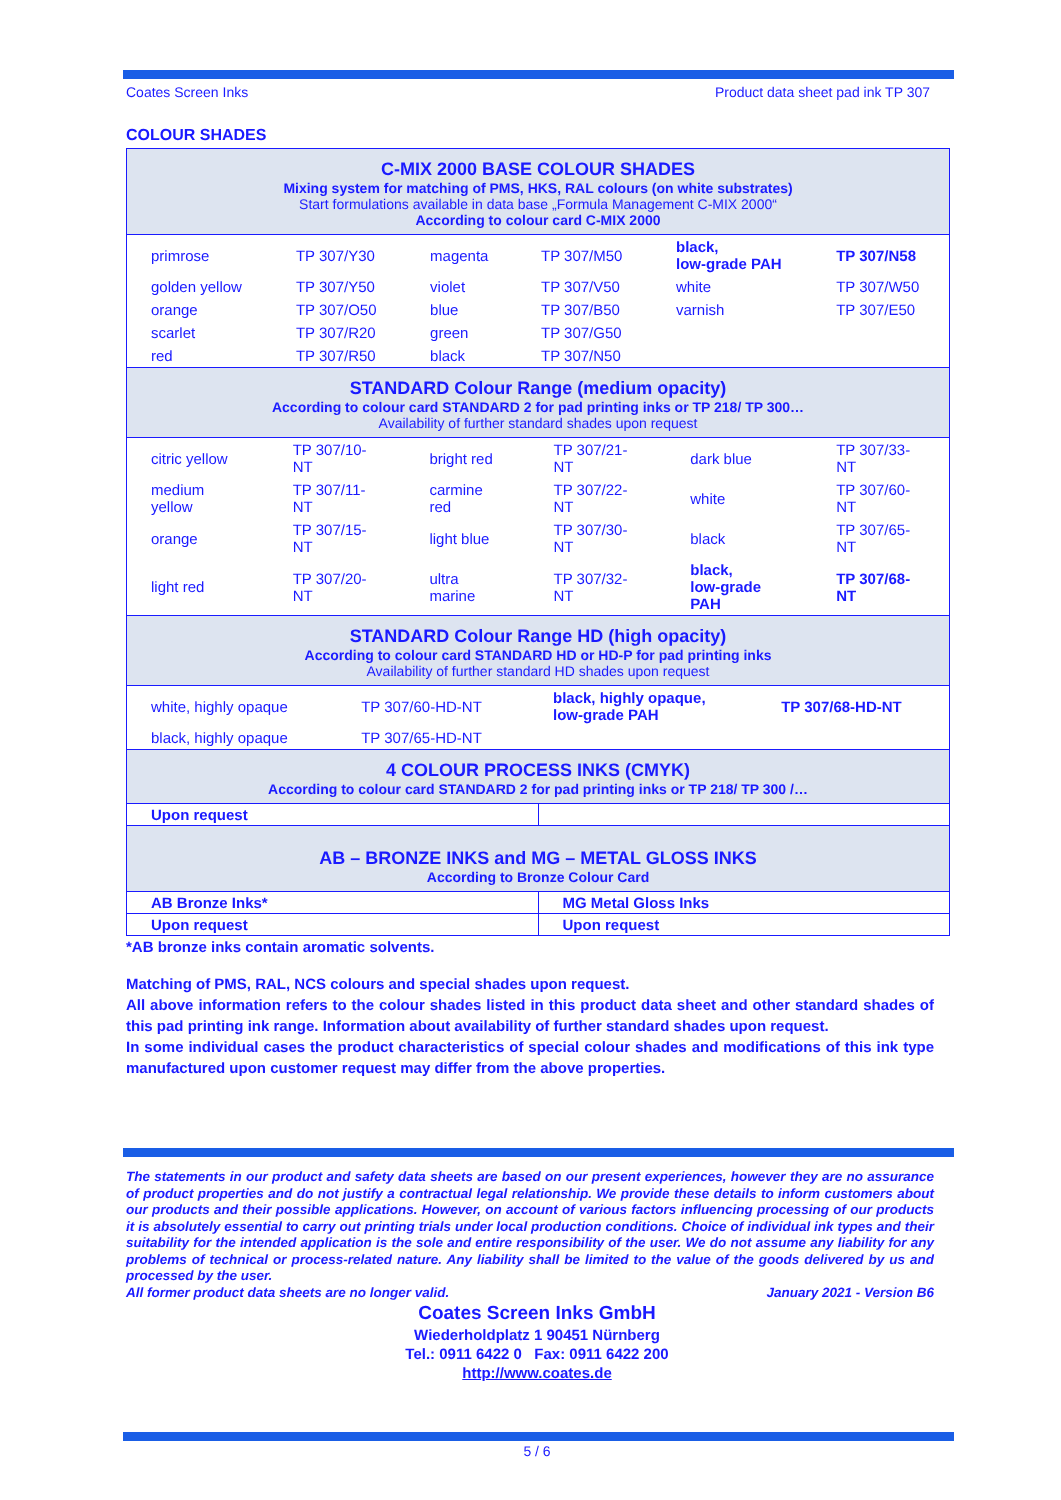Coates Screen Inks Product data sheet pad ink TP 307
COLOUR SHADES
| C-MIX 2000 BASE COLOUR SHADES Mixing system for matching of PMS, HKS, RAL colours (on white substrates) Start formulations available in data base „Formula Management C-MIX 2000“ According to colour card C-MIX 2000 | |
| / primrose / TP 307/Y30 / magenta / TP 307/M50 / black, low-grade PAH / TP 307/N58 / / golden yellow / TP 307/Y50 / violet / TP 307/V50 / white / TP 307/W50 / / orange / TP 307/O50 / blue / TP 307/B50 / varnish / TP 307/E50 / / scarlet / TP 307/R20 / green / TP 307/G50 / / / / red / TP 307/R50 / black / TP 307/N50 / / / | |
| STANDARD Colour Range (medium opacity) According to colour card STANDARD 2 for pad printing inks or TP 218/ TP 300… Availability of further standard shades upon request | |
| / citric yellow / TP 307/10-NT / bright red / TP 307/21-NT / dark blue / TP 307/33-NT / / medium yellow / TP 307/11-NT / carmine red / TP 307/22-NT / white / TP 307/60-NT / / orange / TP 307/15-NT / light blue / TP 307/30-NT / black / TP 307/65-NT / / light red / TP 307/20-NT / ultra marine / TP 307/32-NT / black, low-grade PAH / TP 307/68-NT / | |
| STANDARD Colour Range HD (high opacity) According to colour card STANDARD HD or HD-P for pad printing inks Availability of further standard HD shades upon request | |
| / white, highly opaque / TP 307/60-HD-NT / black, highly opaque, low-grade PAH / TP 307/68-HD-NT / / black, highly opaque / TP 307/65-HD-NT / / / | |
| 4 COLOUR PROCESS INKS (CMYK) According to colour card STANDARD 2 for pad printing inks or TP 218/ TP 300 /… | |
| Upon request | |
| AB – BRONZE INKS and MG – METAL GLOSS INKS According to Bronze Colour Card | |
| AB Bronze Inks* | MG Metal Gloss Inks |
| Upon request | Upon request |
*AB bronze inks contain aromatic solvents.
Matching of PMS, RAL, NCS colours and special shades upon request.
All above information refers to the colour shades listed in this product data sheet and other standard shades of this pad printing ink range. Information about availability of further standard shades upon request.
In some individual cases the product characteristics of special colour shades and modifications of this ink type manufactured upon customer request may differ from the above properties.
The statements in our product and safety data sheets are based on our present experiences, however they are no assurance of product properties and do not justify a contractual legal relationship. We provide these details to inform customers about our products and their possible applications. However, on account of various factors influencing processing of our products it is absolutely essential to carry out printing trials under local production conditions. Choice of individual ink types and their suitability for the intended application is the sole and entire responsibility of the user. We do not assume any liability for any problems of technical or process-related nature. Any liability shall be limited to the value of the goods delivered by us and processed by the user.
All former product data sheets are no longer valid. January 2021 - Version B6
Coates Screen Inks GmbH
Wiederholdplatz 1 90451 Nürnberg
Tel.: 0911 6422 0 Fax: 0911 6422 200
http://www.coates.de
5 / 6